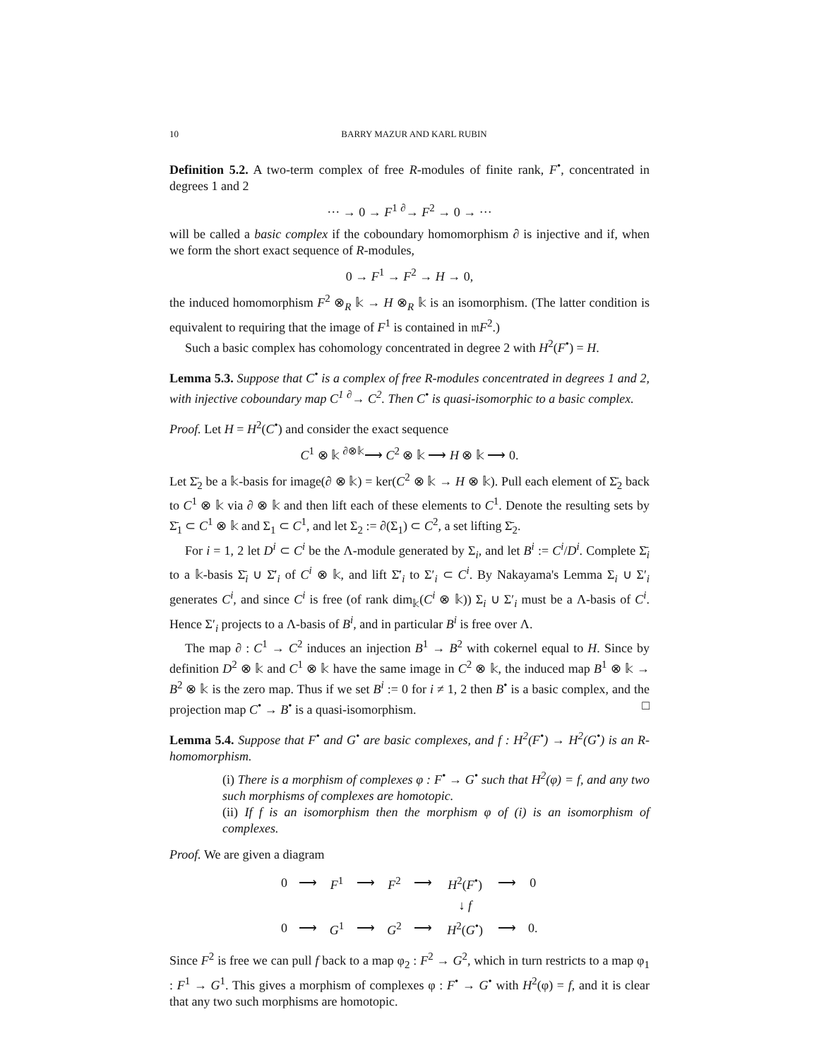10 BARRY MAZUR AND KARL RUBIN
Definition 5.2. A two-term complex of free R-modules of finite rank, F<sup>•</sup>, concentrated in degrees 1 and 2
··· → 0 → F<sup>1</sup> <sup>∂</sup>→ F<sup>2</sup> → 0 → ···
will be called a basic complex if the coboundary homomorphism ∂ is injective and if, when we form the short exact sequence of R-modules,
0 → F<sup>1</sup> → F<sup>2</sup> → H → 0,
the induced homomorphism F<sup>2</sup> ⊗<sub>R</sub> 𝕜 → H ⊗<sub>R</sub> 𝕜 is an isomorphism. (The latter condition is equivalent to requiring that the image of F<sup>1</sup> is contained in 𝔪F<sup>2</sup>.)
Such a basic complex has cohomology concentrated in degree 2 with H<sup>2</sup>(F<sup>•</sup>) = H.
Lemma 5.3. Suppose that C<sup>•</sup> is a complex of free R-modules concentrated in degrees 1 and 2, with injective coboundary map C<sup>1</sup> <sup>∂</sup>→ C<sup>2</sup>. Then C<sup>•</sup> is quasi-isomorphic to a basic complex.
Proof. Let H = H<sup>2</sup>(C<sup>•</sup>) and consider the exact sequence
C<sup>1</sup> ⊗ 𝕜 <sup>∂⊗𝕜</sup>⟶ C<sup>2</sup> ⊗ 𝕜 ⟶ H ⊗ 𝕜 ⟶ 0.
Let Σ̄<sub>2</sub> be a 𝕜-basis for image(∂ ⊗ 𝕜) = ker(C<sup>2</sup> ⊗ 𝕜 → H ⊗ 𝕜). Pull each element of Σ̄<sub>2</sub> back to C<sup>1</sup> ⊗ 𝕜 via ∂ ⊗ 𝕜 and then lift each of these elements to C<sup>1</sup>. Denote the resulting sets by Σ̄<sub>1</sub> ⊂ C<sup>1</sup> ⊗ 𝕜 and Σ<sub>1</sub> ⊂ C<sup>1</sup>, and let Σ<sub>2</sub> := ∂(Σ<sub>1</sub>) ⊂ C<sup>2</sup>, a set lifting Σ̄<sub>2</sub>.
For i = 1, 2 let D<sup>i</sup> ⊂ C<sup>i</sup> be the Λ-module generated by Σ<sub>i</sub>, and let B<sup>i</sup> := C<sup>i</sup>/D<sup>i</sup>. Complete Σ̄<sub>i</sub> to a 𝕜-basis Σ̄<sub>i</sub> ∪ Σ̄′<sub>i</sub> of C<sup>i</sup> ⊗ 𝕜, and lift Σ̄′<sub>i</sub> to Σ′<sub>i</sub> ⊂ C<sup>i</sup>. By Nakayama's Lemma Σ<sub>i</sub> ∪ Σ′<sub>i</sub> generates C<sup>i</sup>, and since C<sup>i</sup> is free (of rank dim<sub>𝕜</sub>(C<sup>i</sup> ⊗ 𝕜)) Σ<sub>i</sub> ∪ Σ′<sub>i</sub> must be a Λ-basis of C<sup>i</sup>. Hence Σ′<sub>i</sub> projects to a Λ-basis of B<sup>i</sup>, and in particular B<sup>i</sup> is free over Λ.
The map ∂ : C<sup>1</sup> → C<sup>2</sup> induces an injection B<sup>1</sup> → B<sup>2</sup> with cokernel equal to H. Since by definition D<sup>2</sup> ⊗ 𝕜 and C<sup>1</sup> ⊗ 𝕜 have the same image in C<sup>2</sup> ⊗ 𝕜, the induced map B<sup>1</sup> ⊗ 𝕜 → B<sup>2</sup> ⊗ 𝕜 is the zero map. Thus if we set B<sup>i</sup> := 0 for i ≠ 1, 2 then B<sup>•</sup> is a basic complex, and the projection map C<sup>•</sup> → B<sup>•</sup> is a quasi-isomorphism. □
Lemma 5.4. Suppose that F<sup>•</sup> and G<sup>•</sup> are basic complexes, and f : H<sup>2</sup>(F<sup>•</sup>) → H<sup>2</sup>(G<sup>•</sup>) is an R-homomorphism.
(i) There is a morphism of complexes φ : F<sup>•</sup> → G<sup>•</sup> such that H<sup>2</sup>(φ) = f, and any two such morphisms of complexes are homotopic.
(ii) If f is an isomorphism then the morphism φ of (i) is an isomorphism of complexes.
Proof. We are given a diagram
| 0 | ⟶ | F<sup>1</sup> | ⟶ | F<sup>2</sup> | ⟶ | H<sup>2</sup>( F<sup>•</sup>) | ⟶ | 0 |
| | | | | | | ↓ f | | |
| 0 | ⟶ | G<sup>1</sup> | ⟶ | G<sup>2</sup> | ⟶ | H<sup>2</sup>( G<sup>•</sup>) | ⟶ | 0. |
Since F<sup>2</sup> is free we can pull f back to a map φ<sub>2</sub> : F<sup>2</sup> → G<sup>2</sup>, which in turn restricts to a map φ<sub>1</sub> : F<sup>1</sup> → G<sup>1</sup>. This gives a morphism of complexes φ : F<sup>•</sup> → G<sup>•</sup> with H<sup>2</sup>(φ) = f, and it is clear that any two such morphisms are homotopic.